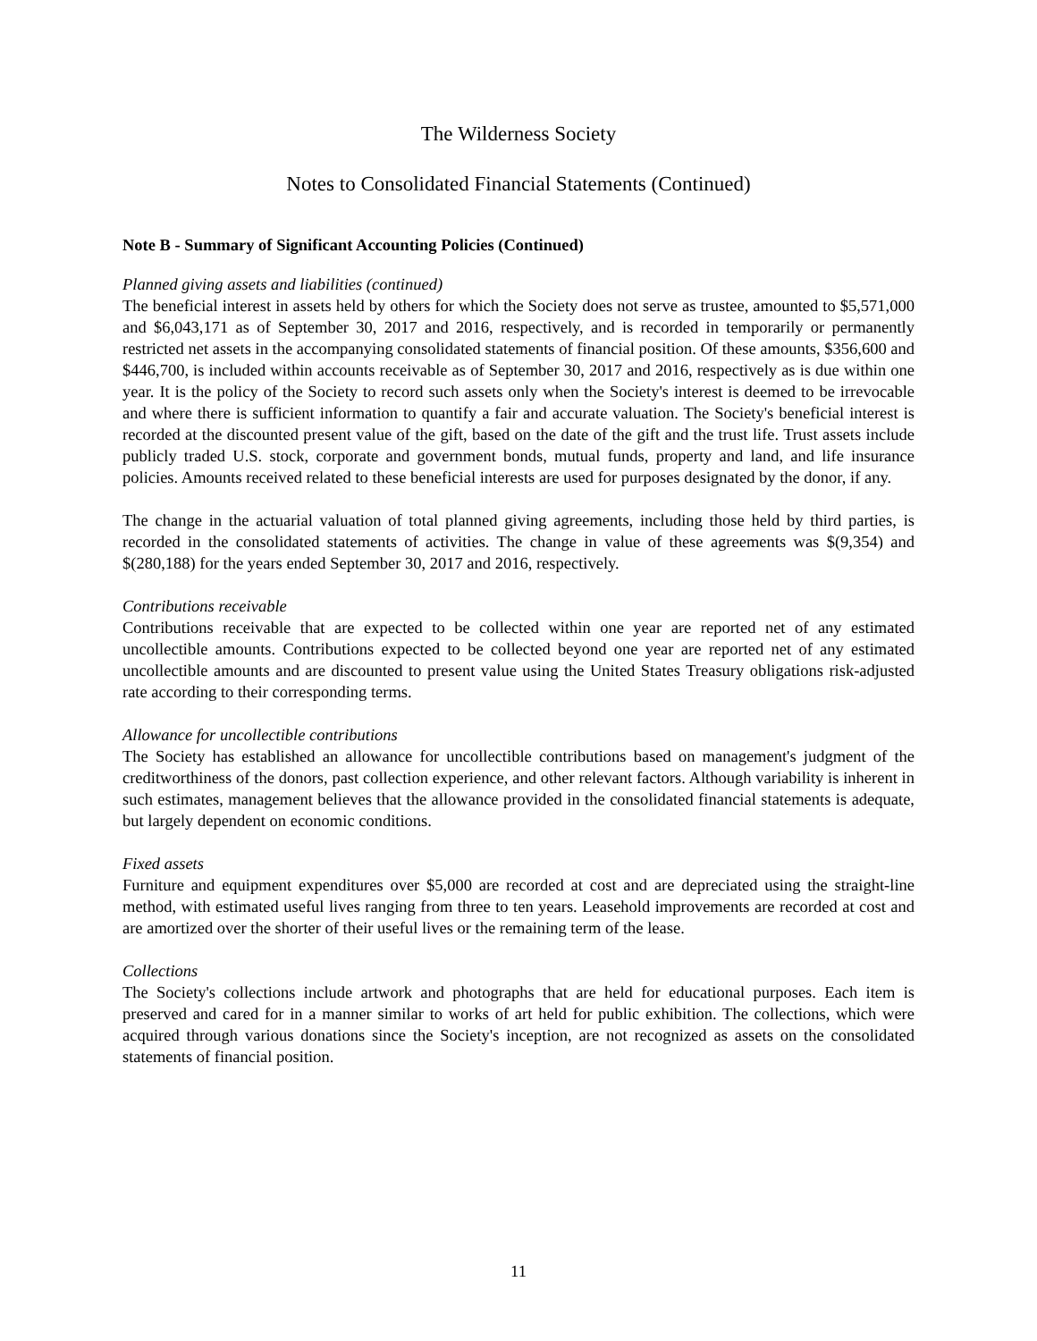The Wilderness Society
Notes to Consolidated Financial Statements (Continued)
Note B - Summary of Significant Accounting Policies (Continued)
Planned giving assets and liabilities (continued)
The beneficial interest in assets held by others for which the Society does not serve as trustee, amounted to $5,571,000 and $6,043,171 as of September 30, 2017 and 2016, respectively, and is recorded in temporarily or permanently restricted net assets in the accompanying consolidated statements of financial position. Of these amounts, $356,600 and $446,700, is included within accounts receivable as of September 30, 2017 and 2016, respectively as is due within one year. It is the policy of the Society to record such assets only when the Society's interest is deemed to be irrevocable and where there is sufficient information to quantify a fair and accurate valuation. The Society's beneficial interest is recorded at the discounted present value of the gift, based on the date of the gift and the trust life. Trust assets include publicly traded U.S. stock, corporate and government bonds, mutual funds, property and land, and life insurance policies. Amounts received related to these beneficial interests are used for purposes designated by the donor, if any.
The change in the actuarial valuation of total planned giving agreements, including those held by third parties, is recorded in the consolidated statements of activities. The change in value of these agreements was $(9,354) and $(280,188) for the years ended September 30, 2017 and 2016, respectively.
Contributions receivable
Contributions receivable that are expected to be collected within one year are reported net of any estimated uncollectible amounts. Contributions expected to be collected beyond one year are reported net of any estimated uncollectible amounts and are discounted to present value using the United States Treasury obligations risk-adjusted rate according to their corresponding terms.
Allowance for uncollectible contributions
The Society has established an allowance for uncollectible contributions based on management's judgment of the creditworthiness of the donors, past collection experience, and other relevant factors. Although variability is inherent in such estimates, management believes that the allowance provided in the consolidated financial statements is adequate, but largely dependent on economic conditions.
Fixed assets
Furniture and equipment expenditures over $5,000 are recorded at cost and are depreciated using the straight-line method, with estimated useful lives ranging from three to ten years. Leasehold improvements are recorded at cost and are amortized over the shorter of their useful lives or the remaining term of the lease.
Collections
The Society's collections include artwork and photographs that are held for educational purposes. Each item is preserved and cared for in a manner similar to works of art held for public exhibition. The collections, which were acquired through various donations since the Society's inception, are not recognized as assets on the consolidated statements of financial position.
11